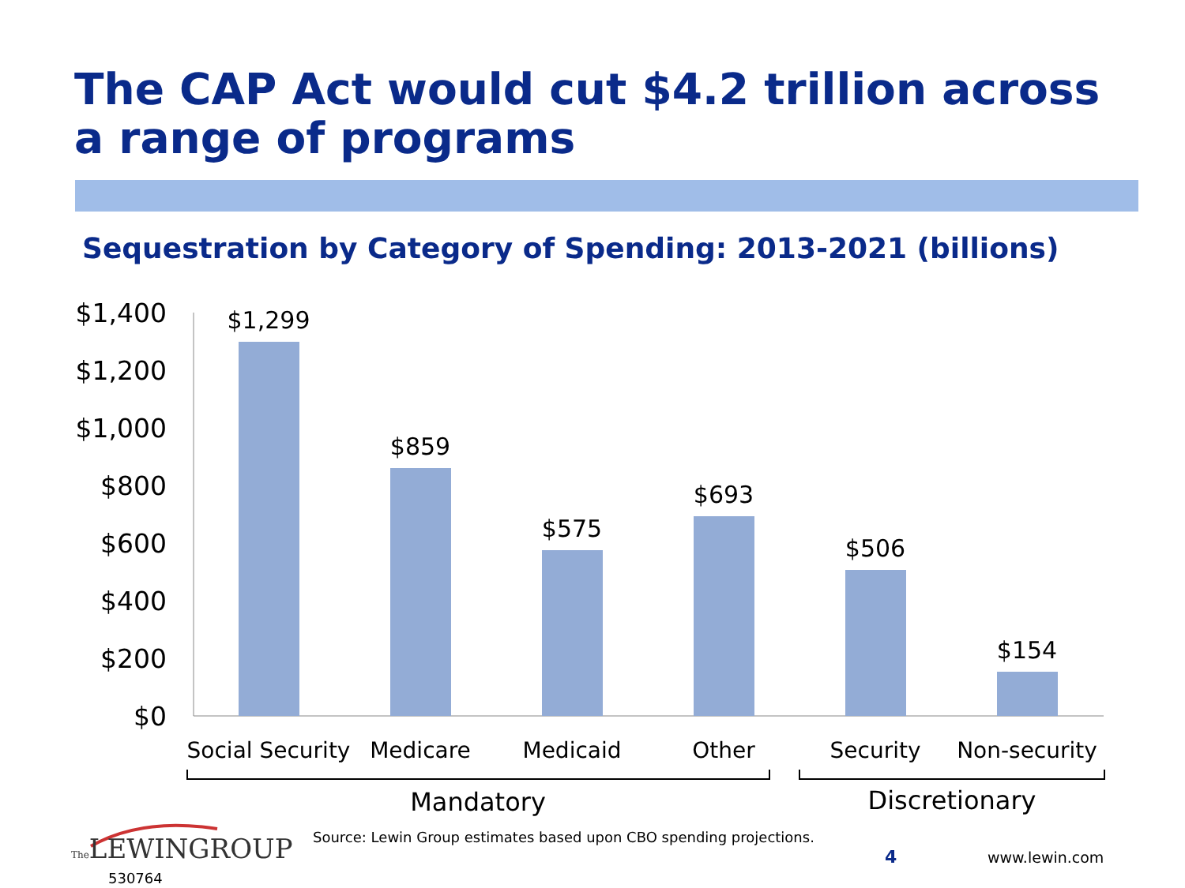The CAP Act would cut $4.2 trillion across a range of programs
Sequestration by Category of Spending: 2013-2021 (billions)
$1,400
$1,200
$1,000
$800
$600
$400
$200
$0
$1,299
$859
$575
$693
$506
$154
Social Security
Medicare
Medicaid
Other
Security
Non-security
Mandatory
Discretionary
Source: Lewin Group estimates based upon CBO spending projections.
The LEWINGROUP
530764
4 www.lewin.com